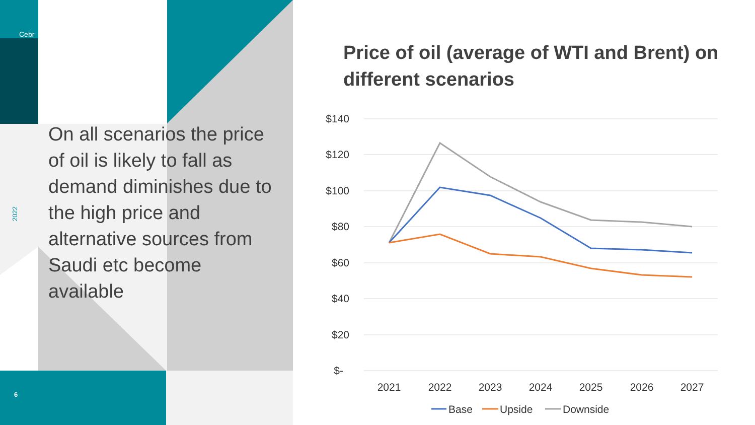Cebr
2022
On all scenarios the price of oil is likely to fall as demand diminishes due to the high price and alternative sources from Saudi etc become available
6
Price of oil (average of WTI and Brent) on different scenarios
$140
$120
$100
$80
$60
$40
$20
$-
2021
2022
2023
2024
2025
2026
2027
Base
Upside
Downside